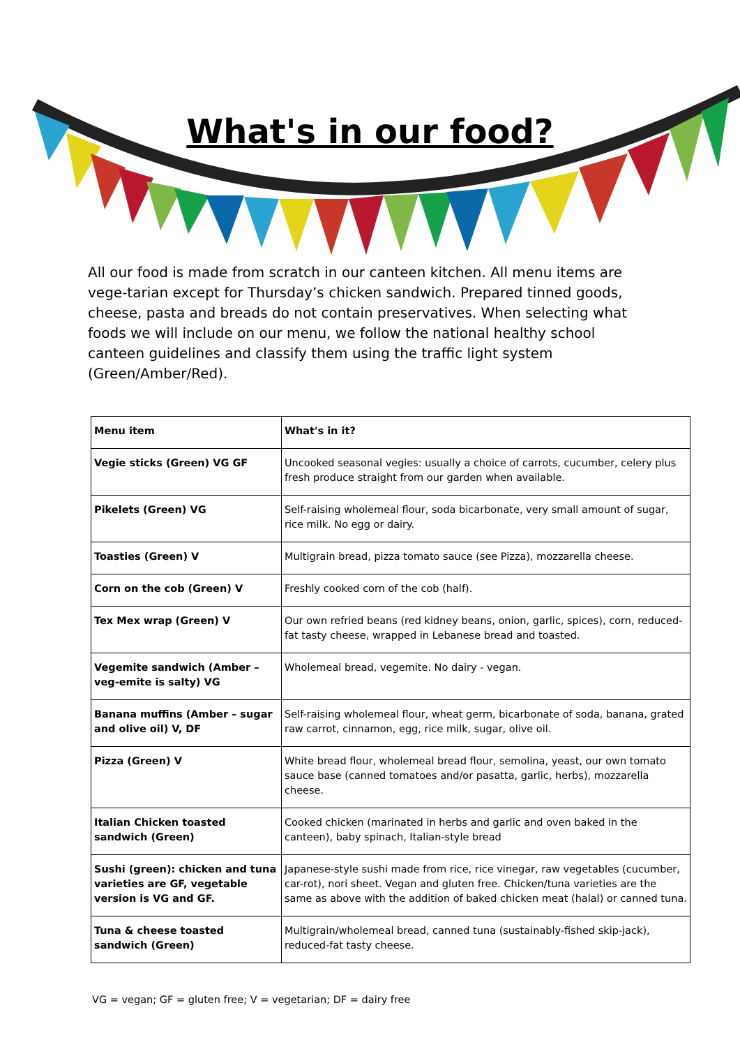What's in our food?
All our food is made from scratch in our canteen kitchen. All menu items are vege-tarian except for Thursday’s chicken sandwich. Prepared tinned goods, cheese, pasta and breads do not contain preservatives. When selecting what foods we will include on our menu, we follow the national healthy school canteen guidelines and classify them using the traffic light system (Green/Amber/Red).
| Menu item | What's in it? |
| --- | --- |
| Vegie sticks (Green) VG GF | Uncooked seasonal vegies: usually a choice of carrots, cucumber, celery plus fresh produce straight from our garden when available. |
| Pikelets (Green) VG | Self-raising wholemeal flour, soda bicarbonate, very small amount of sugar, rice milk. No egg or dairy. |
| Toasties (Green) V | Multigrain bread, pizza tomato sauce (see Pizza), mozzarella cheese. |
| Corn on the cob (Green) V | Freshly cooked corn of the cob (half). |
| Tex Mex wrap (Green) V | Our own refried beans (red kidney beans, onion, garlic, spices), corn, reduced-fat tasty cheese, wrapped in Lebanese bread and toasted. |
| Vegemite sandwich (Amber – veg-emite is salty) VG | Wholemeal bread, vegemite. No dairy - vegan. |
| Banana muffins (Amber – sugar and olive oil) V, DF | Self-raising wholemeal flour, wheat germ, bicarbonate of soda, banana, grated raw carrot, cinnamon, egg, rice milk, sugar, olive oil. |
| Pizza (Green) V | White bread flour, wholemeal bread flour, semolina, yeast, our own tomato sauce base (canned tomatoes and/or pasatta, garlic, herbs), mozzarella cheese. |
| Italian Chicken toasted sandwich (Green) | Cooked chicken (marinated in herbs and garlic and oven baked in the canteen), baby spinach, Italian-style bread |
| Sushi (green): chicken and tuna varieties are GF, vegetable version is VG and GF. | Japanese-style sushi made from rice, rice vinegar, raw vegetables (cucumber, car-rot), nori sheet. Vegan and gluten free. Chicken/tuna varieties are the same as above with the addition of baked chicken meat (halal) or canned tuna. |
| Tuna & cheese toasted sandwich (Green) | Multigrain/wholemeal bread, canned tuna (sustainably-fished skip-jack), reduced-fat tasty cheese. |
VG = vegan; GF = gluten free; V = vegetarian; DF = dairy free